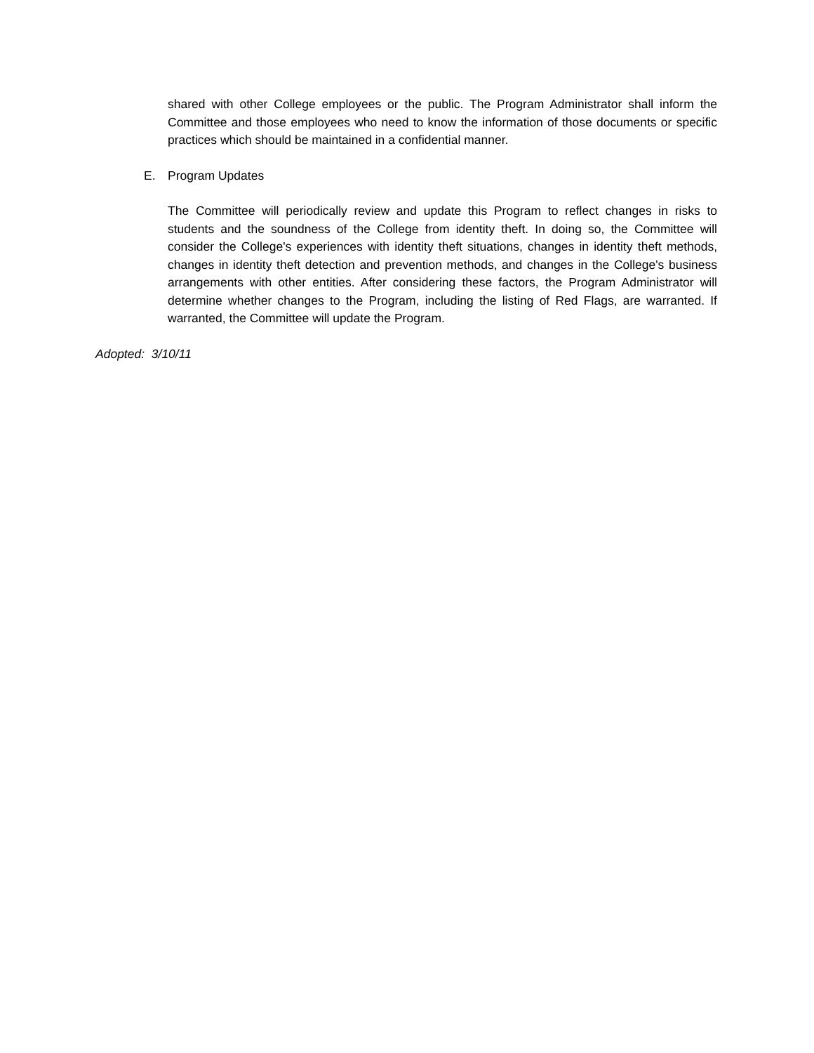shared with other College employees or the public. The Program Administrator shall inform the Committee and those employees who need to know the information of those documents or specific practices which should be maintained in a confidential manner.
E. Program Updates
The Committee will periodically review and update this Program to reflect changes in risks to students and the soundness of the College from identity theft. In doing so, the Committee will consider the College's experiences with identity theft situations, changes in identity theft methods, changes in identity theft detection and prevention methods, and changes in the College's business arrangements with other entities. After considering these factors, the Program Administrator will determine whether changes to the Program, including the listing of Red Flags, are warranted. If warranted, the Committee will update the Program.
Adopted: 3/10/11